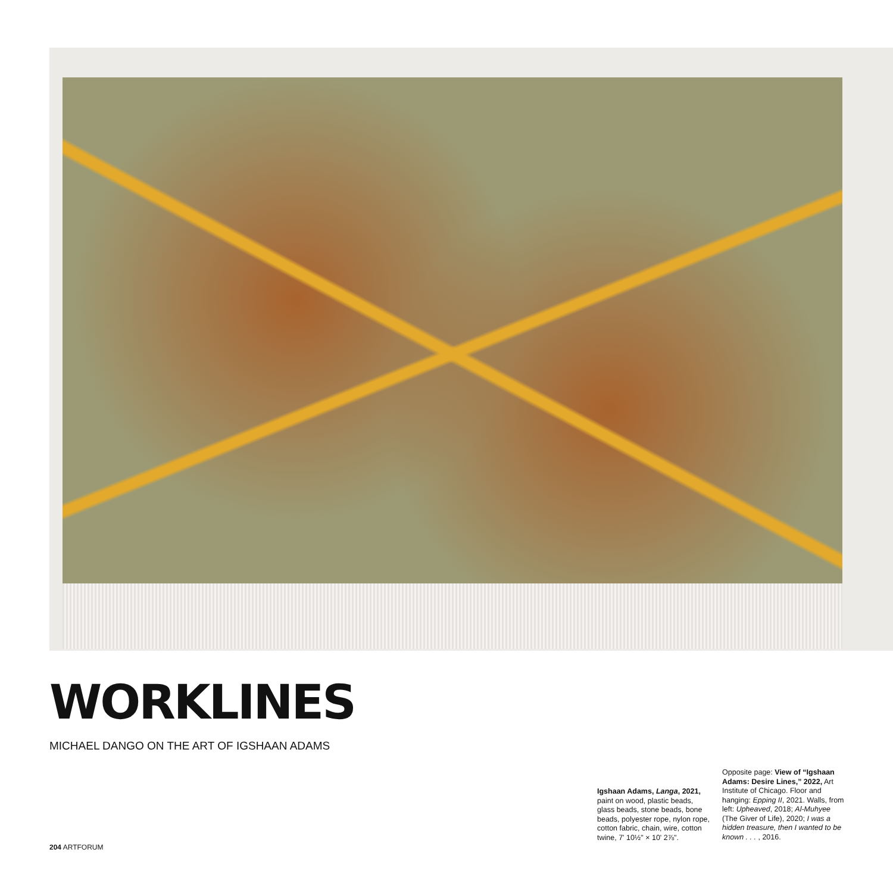WORKLINES
MICHAEL DANGO ON THE ART OF IGSHAAN ADAMS
Igshaan Adams, Langa, 2021, paint on wood, plastic beads, glass beads, stone beads, bone beads, polyester rope, nylon rope, cotton fabric, chain, wire, cotton twine, 7' 10½" × 10' 2⅞".
Opposite page: View of “Igshaan Adams: Desire Lines,” 2022, Art Institute of Chicago. Floor and hanging: Epping II, 2021. Walls, from left: Upheaved, 2018; Al-Muhyee (The Giver of Life), 2020; I was a hidden treasure, then I wanted to be known . . . , 2016.
204 ARTFORUM